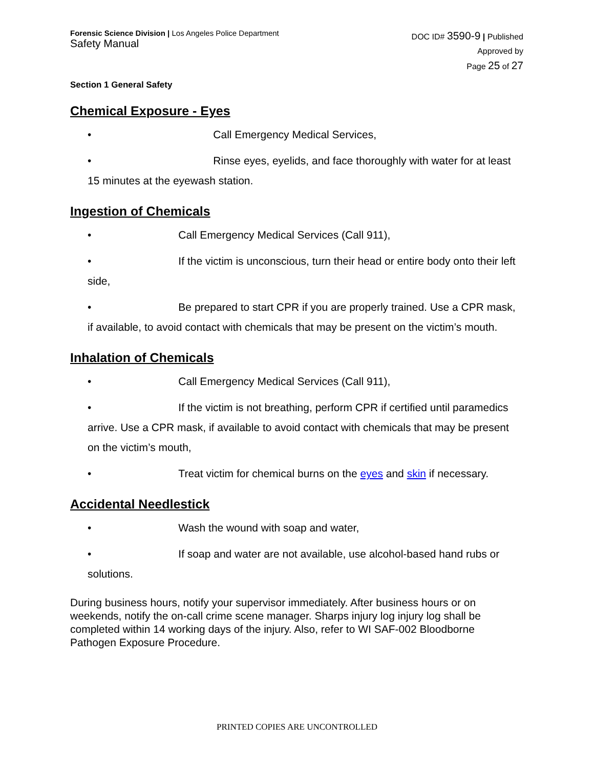Forensic Science Division | Los Angeles Police Department
Safety Manual
DOC ID# 3590-9 | Published
Approved by
Page 25 of 27
Section 1 General Safety
Chemical Exposure - Eyes
• Call Emergency Medical Services,
• Rinse eyes, eyelids, and face thoroughly with water for at least 15 minutes at the eyewash station.
Ingestion of Chemicals
• Call Emergency Medical Services (Call 911),
• If the victim is unconscious, turn their head or entire body onto their left side,
• Be prepared to start CPR if you are properly trained. Use a CPR mask, if available, to avoid contact with chemicals that may be present on the victim’s mouth.
Inhalation of Chemicals
• Call Emergency Medical Services (Call 911),
• If the victim is not breathing, perform CPR if certified until paramedics arrive. Use a CPR mask, if available to avoid contact with chemicals that may be present on the victim’s mouth,
• Treat victim for chemical burns on the eyes and skin if necessary.
Accidental Needlestick
• Wash the wound with soap and water,
• If soap and water are not available, use alcohol-based hand rubs or solutions.
During business hours, notify your supervisor immediately. After business hours or on weekends, notify the on-call crime scene manager. Sharps injury log injury log shall be completed within 14 working days of the injury. Also, refer to WI SAF-002 Bloodborne Pathogen Exposure Procedure.
PRINTED COPIES ARE UNCONTROLLED